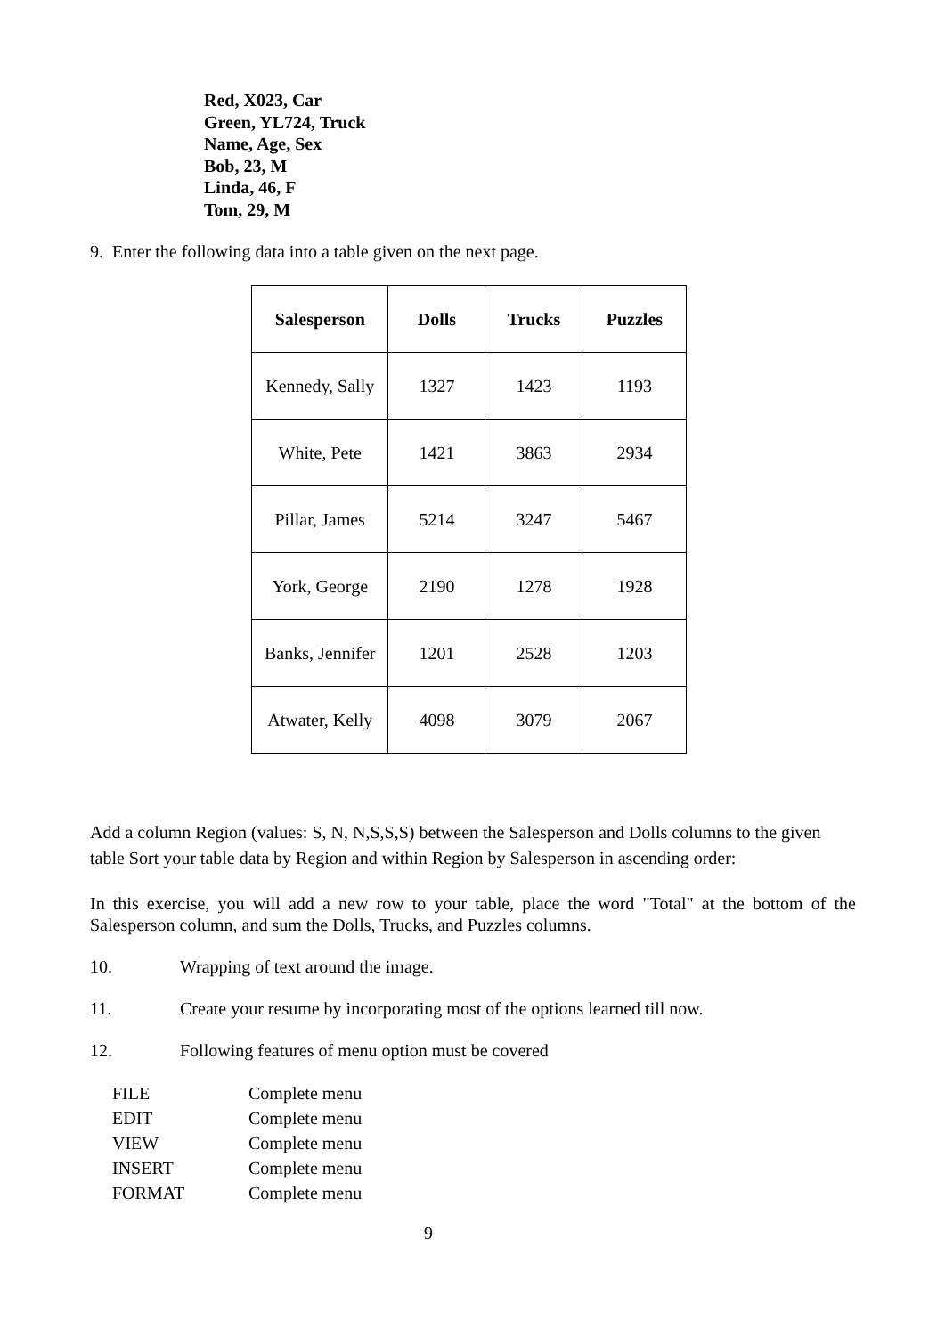Red, X023, Car
Green, YL724, Truck
Name, Age, Sex
Bob, 23, M
Linda, 46, F
Tom, 29, M
9. Enter the following data into a table given on the next page.
| Salesperson | Dolls | Trucks | Puzzles |
| --- | --- | --- | --- |
| Kennedy, Sally | 1327 | 1423 | 1193 |
| White, Pete | 1421 | 3863 | 2934 |
| Pillar, James | 5214 | 3247 | 5467 |
| York, George | 2190 | 1278 | 1928 |
| Banks, Jennifer | 1201 | 2528 | 1203 |
| Atwater, Kelly | 4098 | 3079 | 2067 |
Add a column Region (values: S, N, N,S,S,S) between the Salesperson and Dolls columns to the given table Sort your table data by Region and within Region by Salesperson in ascending order:
In this exercise, you will add a new row to your table, place the word "Total" at the bottom of the Salesperson column, and sum the Dolls, Trucks, and Puzzles columns.
10. Wrapping of text around the image.
11. Create your resume by incorporating most of the options learned till now.
12. Following features of menu option must be covered
| FILE | Complete menu |
| EDIT | Complete menu |
| VIEW | Complete menu |
| INSERT | Complete menu |
| FORMAT | Complete menu |
9